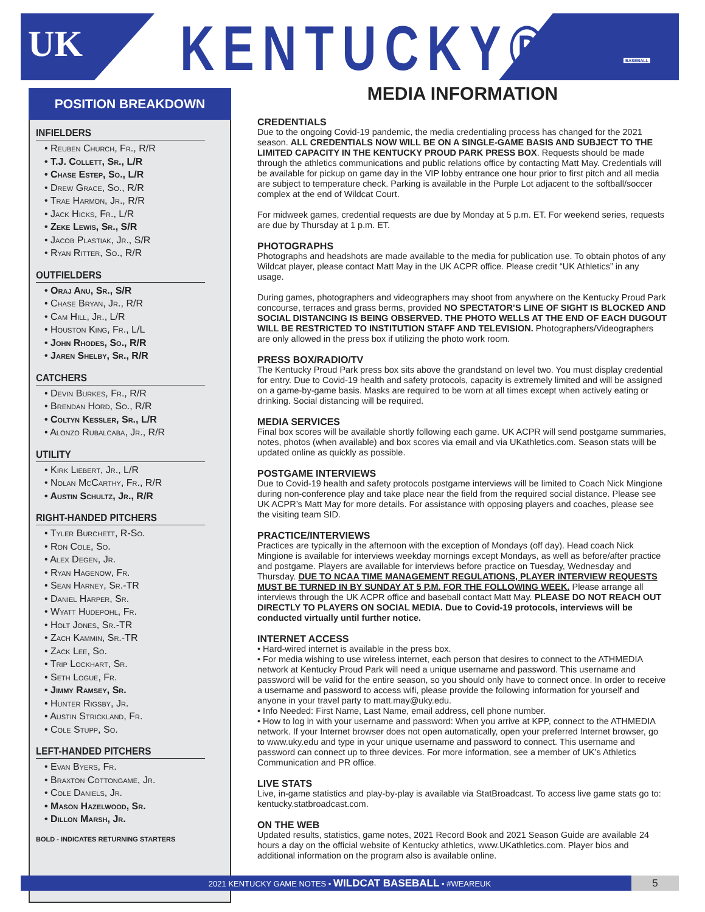UK KENTUCKY® BASEBALL
POSITION BREAKDOWN
INFIELDERS
• Reuben Church, Fr., R/R
• T.J. Collett, Sr., L/R
• Chase Estep, So., L/R
• Drew Grace, So., R/R
• Trae Harmon, Jr., R/R
• Jack Hicks, Fr., L/R
• Zeke Lewis, Sr., S/R
• Jacob Plastiak, Jr., S/R
• Ryan Ritter, So., R/R
OUTFIELDERS
• Oraj Anu, Sr., S/R
• Chase Bryan, Jr., R/R
• Cam Hill, Jr., L/R
• Houston King, Fr., L/L
• John Rhodes, So., R/R
• Jaren Shelby, Sr., R/R
CATCHERS
• Devin Burkes, Fr., R/R
• Brendan Hord, So., R/R
• Coltyn Kessler, Sr., L/R
• Alonzo Rubalcaba, Jr., R/R
UTILITY
• Kirk Liebert, Jr., L/R
• Nolan McCarthy, Fr., R/R
• Austin Schultz, Jr., R/R
RIGHT-HANDED PITCHERS
• Tyler Burchett, R-So.
• Ron Cole, So.
• Alex Degen, Jr.
• Ryan Hagenow, Fr.
• Sean Harney, Sr.-TR
• Daniel Harper, Sr.
• Wyatt Hudepohl, Fr.
• Holt Jones, Sr.-TR
• Zach Kammin, Sr.-TR
• Zack Lee, So.
• Trip Lockhart, Sr.
• Seth Logue, Fr.
• Jimmy Ramsey, Sr.
• Hunter Rigsby, Jr.
• Austin Strickland, Fr.
• Cole Stupp, So.
LEFT-HANDED PITCHERS
• Evan Byers, Fr.
• Braxton Cottongame, Jr.
• Cole Daniels, Jr.
• Mason Hazelwood, Sr.
• Dillon Marsh, Jr.
BOLD - INDICATES RETURNING STARTERS
MEDIA INFORMATION
CREDENTIALS
Due to the ongoing Covid-19 pandemic, the media credentialing process has changed for the 2021 season. ALL CREDENTIALS NOW WILL BE ON A SINGLE-GAME BASIS AND SUBJECT TO THE LIMITED CAPACITY IN THE KENTUCKY PROUD PARK PRESS BOX. Requests should be made through the athletics communications and public relations office by contacting Matt May. Credentials will be available for pickup on game day in the VIP lobby entrance one hour prior to first pitch and all media are subject to temperature check. Parking is available in the Purple Lot adjacent to the softball/soccer complex at the end of Wildcat Court.
For midweek games, credential requests are due by Monday at 5 p.m. ET. For weekend series, requests are due by Thursday at 1 p.m. ET.
PHOTOGRAPHS
Photographs and headshots are made available to the media for publication use. To obtain photos of any Wildcat player, please contact Matt May in the UK ACPR office. Please credit “UK Athletics” in any usage.
During games, photographers and videographers may shoot from anywhere on the Kentucky Proud Park concourse, terraces and grass berms, provided NO SPECTATOR’S LINE OF SIGHT IS BLOCKED AND SOCIAL DISTANCING IS BEING OBSERVED. THE PHOTO WELLS AT THE END OF EACH DUGOUT WILL BE RESTRICTED TO INSTITUTION STAFF AND TELEVISION. Photographers/Videographers are only allowed in the press box if utilizing the photo work room.
PRESS BOX/RADIO/TV
The Kentucky Proud Park press box sits above the grandstand on level two. You must display credential for entry. Due to Covid-19 health and safety protocols, capacity is extremely limited and will be assigned on a game-by-game basis. Masks are required to be worn at all times except when actively eating or drinking. Social distancing will be required.
MEDIA SERVICES
Final box scores will be available shortly following each game. UK ACPR will send postgame summaries, notes, photos (when available) and box scores via email and via UKathletics.com. Season stats will be updated online as quickly as possible.
POSTGAME INTERVIEWS
Due to Covid-19 health and safety protocols postgame interviews will be limited to Coach Nick Mingione during non-conference play and take place near the field from the required social distance. Please see UK ACPR’s Matt May for more details. For assistance with opposing players and coaches, please see the visiting team SID.
PRACTICE/INTERVIEWS
Practices are typically in the afternoon with the exception of Mondays (off day). Head coach Nick Mingione is available for interviews weekday mornings except Mondays, as well as before/after practice and postgame. Players are available for interviews before practice on Tuesday, Wednesday and Thursday. DUE TO NCAA TIME MANAGEMENT REGULATIONS, PLAYER INTERVIEW REQUESTS MUST BE TURNED IN BY SUNDAY AT 5 P.M. FOR THE FOLLOWING WEEK. Please arrange all interviews through the UK ACPR office and baseball contact Matt May. PLEASE DO NOT REACH OUT DIRECTLY TO PLAYERS ON SOCIAL MEDIA. Due to Covid-19 protocols, interviews will be conducted virtually until further notice.
INTERNET ACCESS
• Hard-wired internet is available in the press box.
• For media wishing to use wireless internet, each person that desires to connect to the ATHMEDIA network at Kentucky Proud Park will need a unique username and password. This username and password will be valid for the entire season, so you should only have to connect once. In order to receive a username and password to access wifi, please provide the following information for yourself and anyone in your travel party to matt.may@uky.edu.
• Info Needed: First Name, Last Name, email address, cell phone number.
• How to log in with your username and password: When you arrive at KPP, connect to the ATHMEDIA network. If your Internet browser does not open automatically, open your preferred Internet browser, go to www.uky.edu and type in your unique username and password to connect. This username and password can connect up to three devices. For more information, see a member of UK’s Athletics Communication and PR office.
LIVE STATS
Live, in-game statistics and play-by-play is available via StatBroadcast. To access live game stats go to: kentucky.statbroadcast.com.
ON THE WEB
Updated results, statistics, game notes, 2021 Record Book and 2021 Season Guide are available 24 hours a day on the official website of Kentucky athletics, www.UKathletics.com. Player bios and additional information on the program also is available online.
2021 KENTUCKY GAME NOTES • WILDCAT BASEBALL • #WEAREUK
5